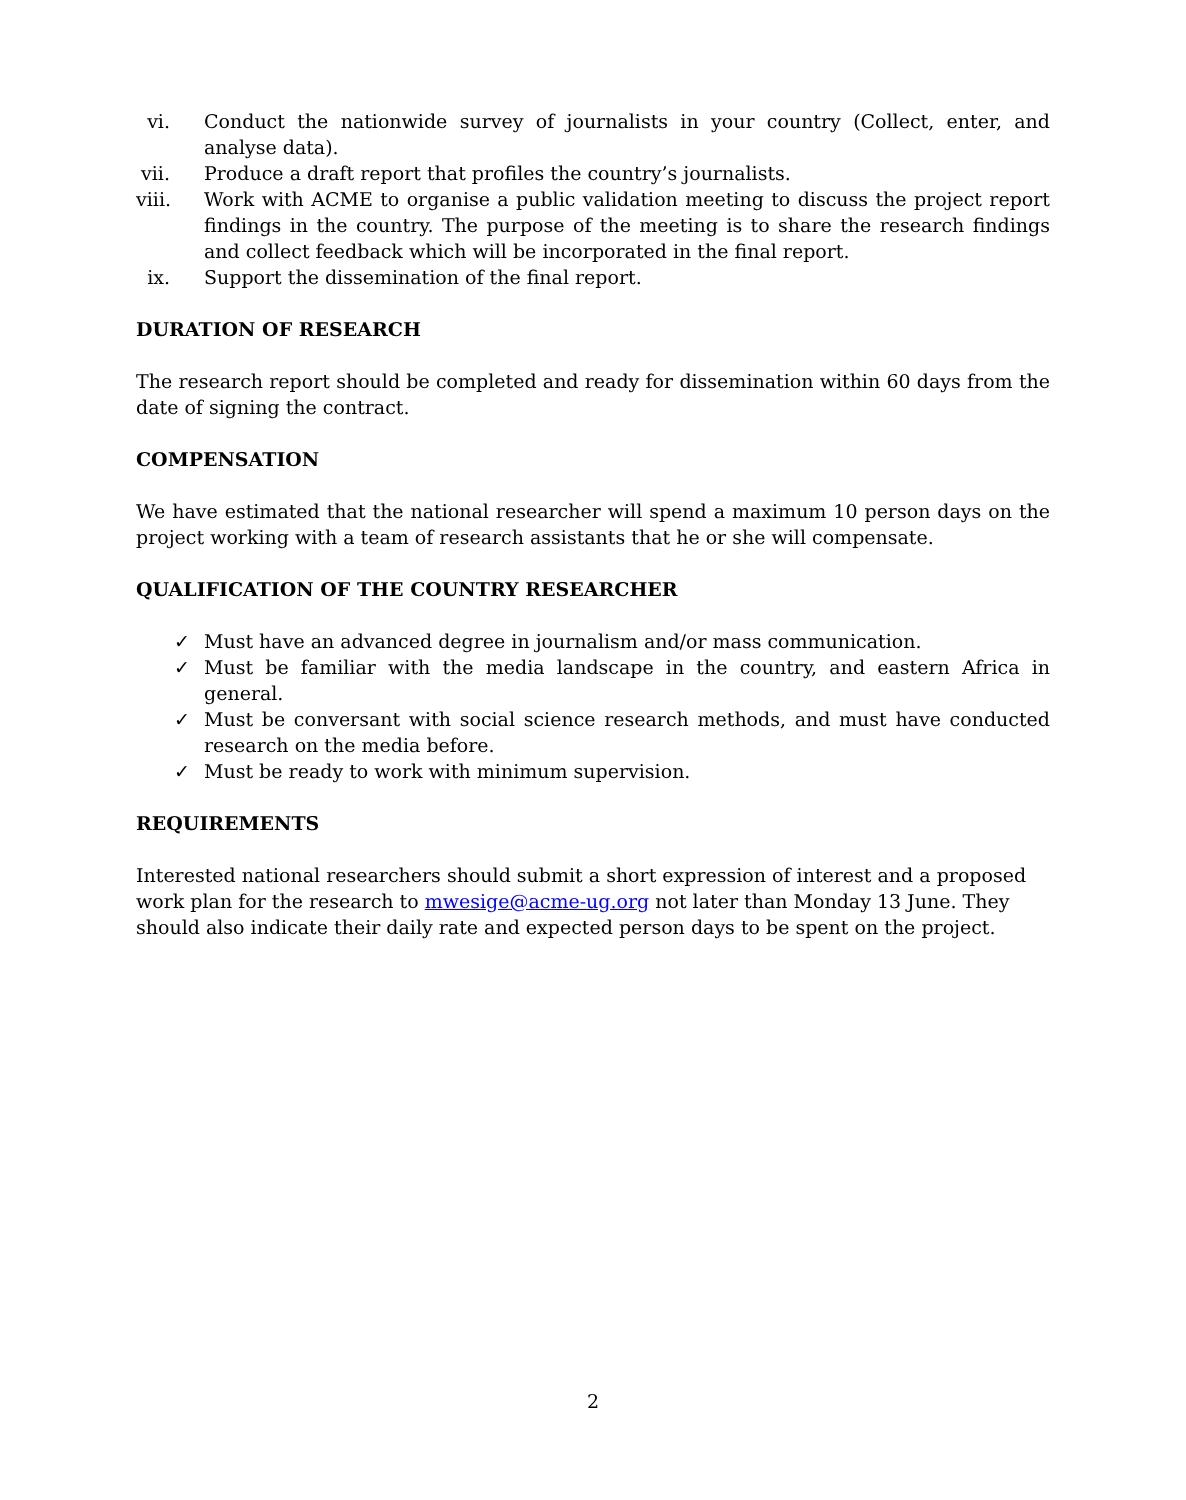vi. Conduct the nationwide survey of journalists in your country (Collect, enter, and analyse data).
vii. Produce a draft report that profiles the country’s journalists.
viii. Work with ACME to organise a public validation meeting to discuss the project report findings in the country. The purpose of the meeting is to share the research findings and collect feedback which will be incorporated in the final report.
ix. Support the dissemination of the final report.
DURATION OF RESEARCH
The research report should be completed and ready for dissemination within 60 days from the date of signing the contract.
COMPENSATION
We have estimated that the national researcher will spend a maximum 10 person days on the project working with a team of research assistants that he or she will compensate.
QUALIFICATION OF THE COUNTRY RESEARCHER
✓ Must have an advanced degree in journalism and/or mass communication.
✓ Must be familiar with the media landscape in the country, and eastern Africa in general.
✓ Must be conversant with social science research methods, and must have conducted research on the media before.
✓ Must be ready to work with minimum supervision.
REQUIREMENTS
Interested national researchers should submit a short expression of interest and a proposed work plan for the research to mwesige@acme-ug.org not later than Monday 13 June. They should also indicate their daily rate and expected person days to be spent on the project.
2